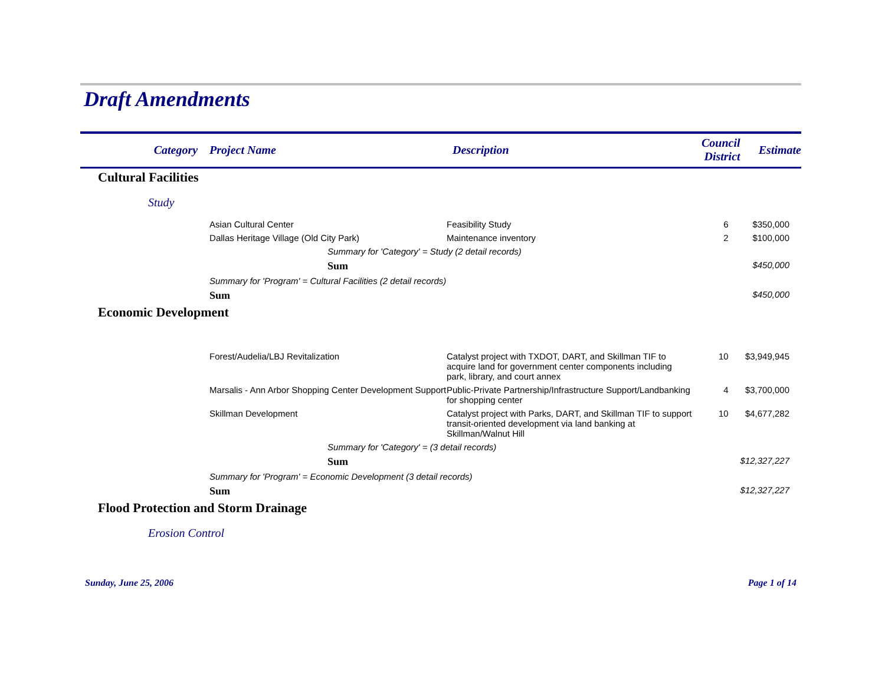Draft Amendments
| Category | Project Name | Description | Council District | Estimate |
| --- | --- | --- | --- | --- |
| Cultural Facilities | | | | |
| Study | | | | |
| | Asian Cultural Center | Feasibility Study | 6 | $350,000 |
| | Dallas Heritage Village (Old City Park) | Maintenance inventory | 2 | $100,000 |
| | Summary for 'Category' = Study (2 detail records) | | | |
| | Sum | | | $450,000 |
| | Summary for 'Program' = Cultural Facilities (2 detail records) | | | |
| | Sum | | | $450,000 |
| Economic Development | | | | |
| | Forest/Audelia/LBJ Revitalization | Catalyst project with TXDOT, DART, and Skillman TIF to acquire land for government center components including park, library, and court annex | 10 | $3,949,945 |
| | Marsalis - Ann Arbor Shopping Center Development Support | Public-Private Partnership/Infrastructure Support/Landbanking for shopping center | 4 | $3,700,000 |
| | Skillman Development | Catalyst project with Parks, DART, and Skillman TIF to support transit-oriented development via land banking at Skillman/Walnut Hill | 10 | $4,677,282 |
| | Summary for 'Category' = (3 detail records) | | | |
| | Sum | | | $12,327,227 |
| | Summary for 'Program' = Economic Development (3 detail records) | | | |
| | Sum | | | $12,327,227 |
| Flood Protection and Storm Drainage | | | | |
| Erosion Control | | | | |
Sunday, June 25, 2006 Page 1 of 14